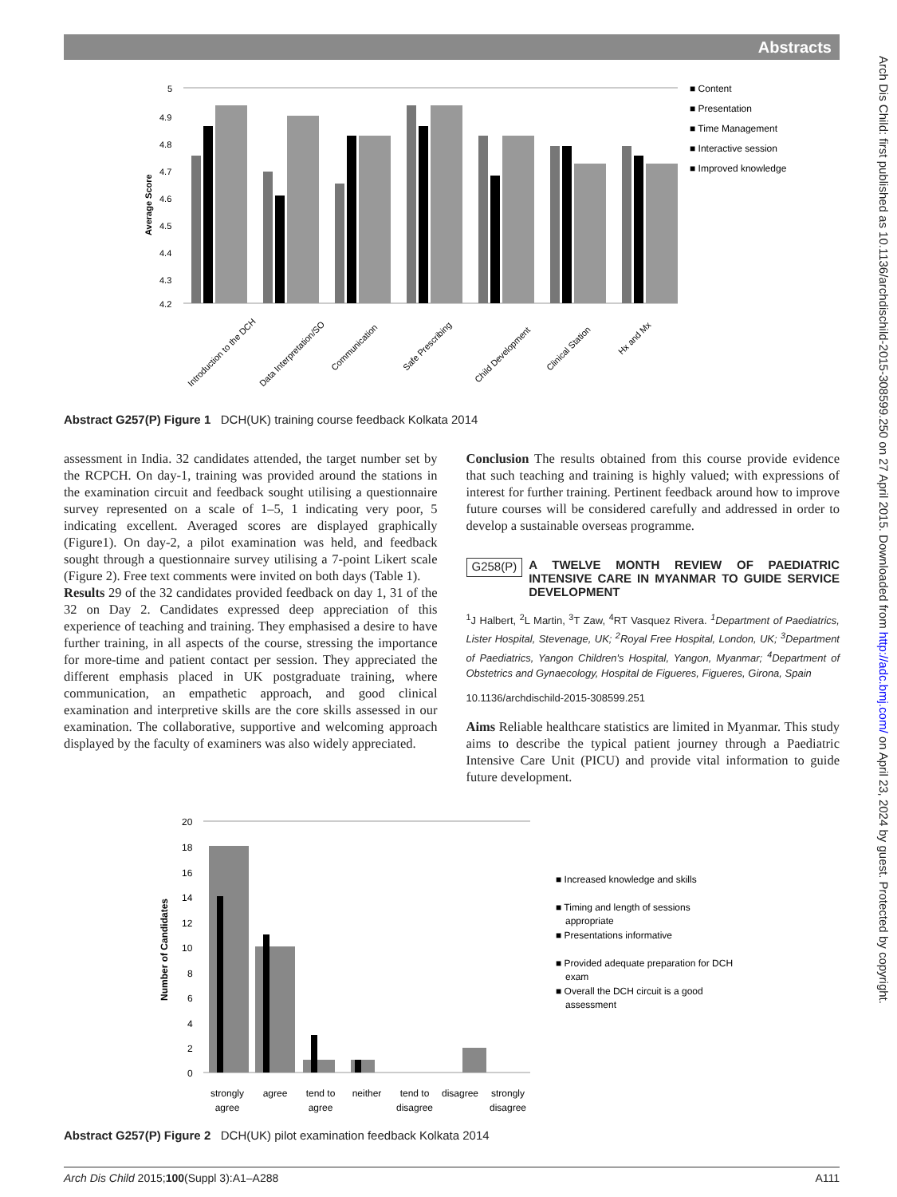Abstracts
Arch Dis Child: first published as 10.1136/archdischild-2015-308599.250 on 27 April 2015. Downloaded from http://adc.bmj.com/ on April 23, 2024 by guest. Protected by copyright.
5
4.9
4.8
4.7
4.6
4.5
4.4
4.3
4.2
Average Score
Introduction to the DCH
Data Interpretation/SO
Communication
Safe Prescribing
Child Development
Clinical Station
Hx and Mx
■ Content
■ Presentation
■ Time Management
■ Interactive session
■ Improved knowledge
Abstract G257(P) Figure 1 DCH(UK) training course feedback Kolkata 2014
assessment in India. 32 candidates attended, the target number set by the RCPCH. On day-1, training was provided around the stations in the examination circuit and feedback sought utilising a questionnaire survey represented on a scale of 1–5, 1 indicating very poor, 5 indicating excellent. Averaged scores are displayed graphically (Figure1). On day-2, a pilot examination was held, and feedback sought through a questionnaire survey utilising a 7-point Likert scale (Figure 2). Free text comments were invited on both days (Table 1).
Results 29 of the 32 candidates provided feedback on day 1, 31 of the 32 on Day 2. Candidates expressed deep appreciation of this experience of teaching and training. They emphasised a desire to have further training, in all aspects of the course, stressing the importance for more-time and patient contact per session. They appreciated the different emphasis placed in UK postgraduate training, where communication, an empathetic approach, and good clinical examination and interpretive skills are the core skills assessed in our examination. The collaborative, supportive and welcoming approach displayed by the faculty of examiners was also widely appreciated.
Conclusion The results obtained from this course provide evidence that such teaching and training is highly valued; with expressions of interest for further training. Pertinent feedback around how to improve future courses will be considered carefully and addressed in order to develop a sustainable overseas programme.
G258(P) A TWELVE MONTH REVIEW OF PAEDIATRIC INTENSIVE CARE IN MYANMAR TO GUIDE SERVICE DEVELOPMENT
<sup>1</sup> J Halbert, <sup>2</sup>L Martin, <sup>3</sup>T Zaw, <sup>4</sup>RT Vasquez Rivera. <sup>1</sup>Department of Paediatrics, Lister Hospital, Stevenage, UK; <sup>2</sup>Royal Free Hospital, London, UK; <sup>3</sup>Department of Paediatrics, Yangon Children's Hospital, Yangon, Myanmar; <sup>4</sup>Department of Obstetrics and Gynaecology, Hospital de Figueres, Figueres, Girona, Spain
10.1136/archdischild-2015-308599.251
Aims Reliable healthcare statistics are limited in Myanmar. This study aims to describe the typical patient journey through a Paediatric Intensive Care Unit (PICU) and provide vital information to guide future development.
20
18
16
14
12
10
8
6
4
2
0
Number of Candidates
strongly
agree
agree
tend to
agree
neither
tend to
disagree
disagree
strongly
disagree
■ Increased knowledge and skills
■ Timing and length of sessions
appropriate
■ Presentations informative
■ Provided adequate preparation for DCH
exam
■ Overall the DCH circuit is a good
assessment
Abstract G257(P) Figure 2 DCH(UK) pilot examination feedback Kolkata 2014
Arch Dis Child 2015;100(Suppl 3):A1–A288 A111